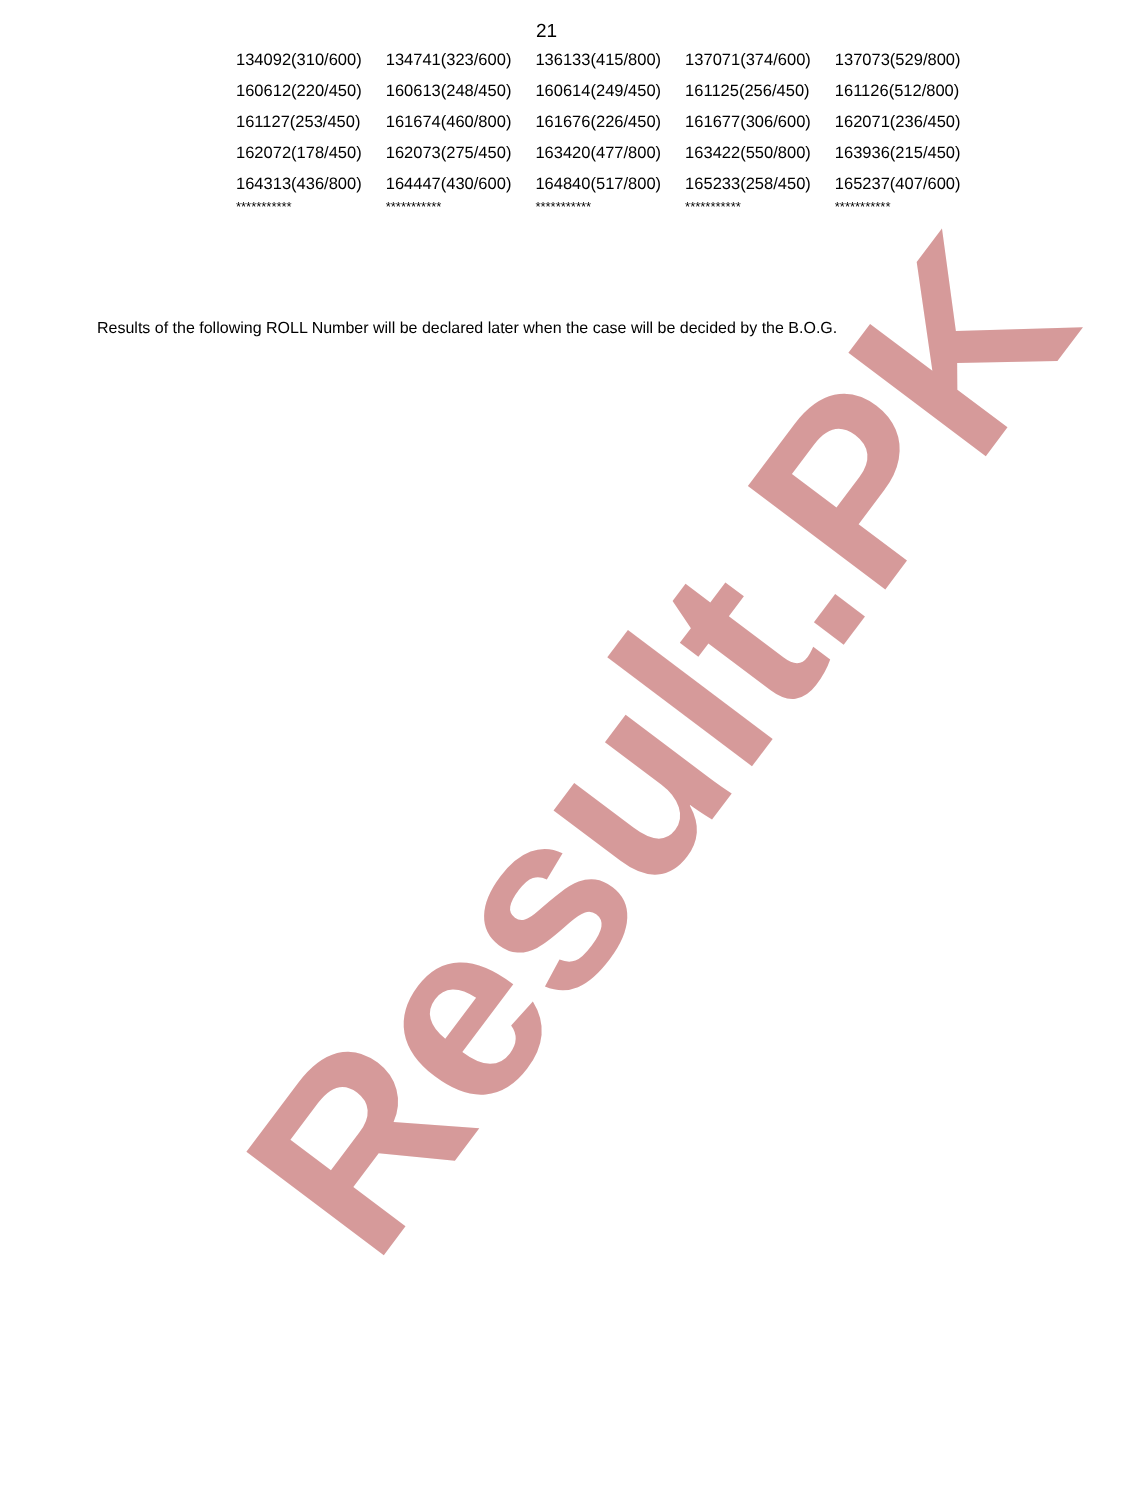21
| 134092(310/600) | 134741(323/600) | 136133(415/800) | 137071(374/600) | 137073(529/800) |
| 160612(220/450) | 160613(248/450) | 160614(249/450) | 161125(256/450) | 161126(512/800) |
| 161127(253/450) | 161674(460/800) | 161676(226/450) | 161677(306/600) | 162071(236/450) |
| 162072(178/450) | 162073(275/450) | 163420(477/800) | 163422(550/800) | 163936(215/450) |
| 164313(436/800) | 164447(430/600) | 164840(517/800) | 165233(258/450) | 165237(407/600) |
| *********** | *********** | *********** | *********** | *********** |
Results of the following ROLL Number will be declared later when the case will be decided by the B.O.G.
Result.PK